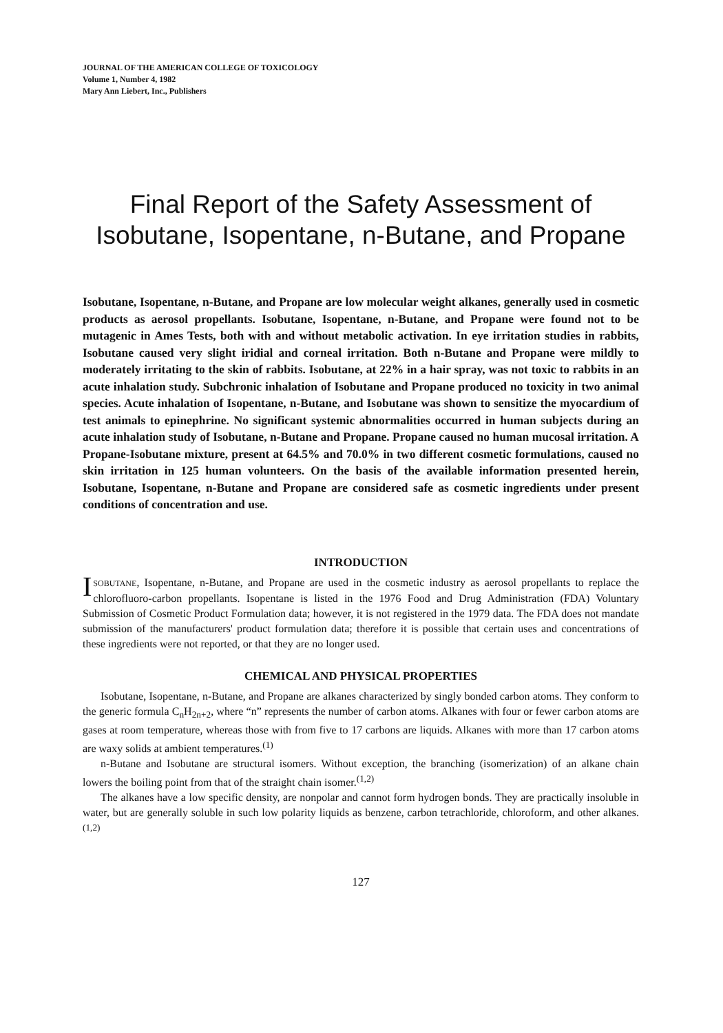JOURNAL OF THE AMERICAN COLLEGE OF TOXICOLOGY
Volume 1, Number 4, 1982
Mary Ann Liebert, Inc., Publishers
Final Report of the Safety Assessment of
Isobutane, Isopentane, n-Butane, and Propane
Isobutane, Isopentane, n-Butane, and Propane are low molecular weight alkanes, generally used in cosmetic products as aerosol propellants. Isobutane, Isopentane, n-Butane, and Propane were found not to be mutagenic in Ames Tests, both with and without metabolic activation. In eye irritation studies in rabbits, Isobutane caused very slight iridial and corneal irritation. Both n-Butane and Propane were mildly to moderately irritating to the skin of rabbits. Isobutane, at 22% in a hair spray, was not toxic to rabbits in an acute inhalation study. Subchronic inhalation of Isobutane and Propane produced no toxicity in two animal species. Acute inhalation of Isopentane, n-Butane, and Isobutane was shown to sensitize the myocardium of test animals to epinephrine. No significant systemic abnormalities occurred in human subjects during an acute inhalation study of Isobutane, n-Butane and Propane. Propane caused no human mucosal irritation. A Propane-Isobutane mixture, present at 64.5% and 70.0% in two different cosmetic formulations, caused no skin irritation in 125 human volunteers. On the basis of the available information presented herein, Isobutane, Isopentane, n-Butane and Propane are considered safe as cosmetic ingredients under present conditions of concentration and use.
INTRODUCTION
ISOBUTANE, Isopentane, n-Butane, and Propane are used in the cosmetic industry as aerosol propellants to replace the chlorofluoro-carbon propellants. Isopentane is listed in the 1976 Food and Drug Administration (FDA) Voluntary Submission of Cosmetic Product Formulation data; however, it is not registered in the 1979 data. The FDA does not mandate submission of the manufacturers' product formulation data; therefore it is possible that certain uses and concentrations of these ingredients were not reported, or that they are no longer used.
CHEMICAL AND PHYSICAL PROPERTIES
Isobutane, Isopentane, n-Butane, and Propane are alkanes characterized by singly bonded carbon atoms. They conform to the generic formula C<sub>n</sub>H<sub>2n+2</sub>, where “n” represents the number of carbon atoms. Alkanes with four or fewer carbon atoms are gases at room temperature, whereas those with from five to 17 carbons are liquids. Alkanes with more than 17 carbon atoms are waxy solids at ambient temperatures.<sup>(1)</sup>
n-Butane and Isobutane are structural isomers. Without exception, the branching (isomerization) of an alkane chain lowers the boiling point from that of the straight chain isomer.<sup>(1,2)</sup>
The alkanes have a low specific density, are nonpolar and cannot form hydrogen bonds. They are practically insoluble in water, but are generally soluble in such low polarity liquids as benzene, carbon tetrachloride, chloroform, and other alkanes.<sup>(1,2)</sup>
127